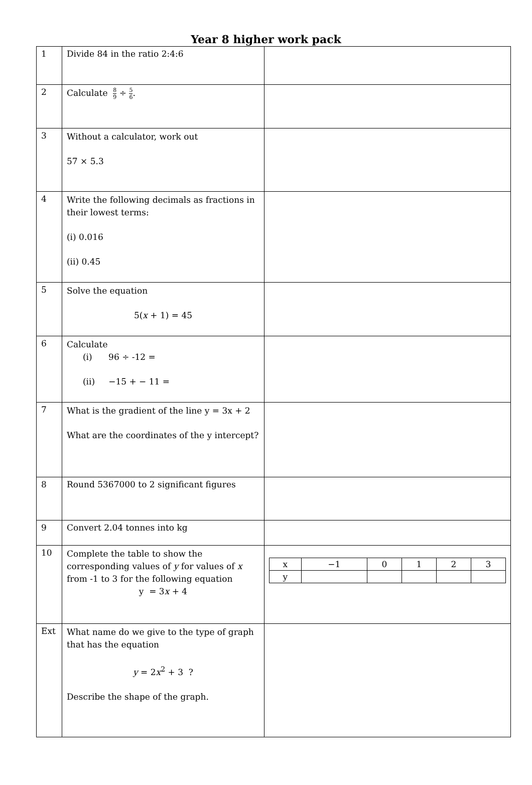Year 8 higher work pack
| 1 | Divide 84 in the ratio 2:4:6 | |
| 2 | Calculate 8 9 ÷ 5 6 . | |
| 3 | Without a calculator, work out 57 × 5.3 | |
| 4 | Write the following decimals as fractions in their lowest terms: (i) 0.016 (ii) 0.45 | |
| 5 | Solve the equation 5( x + 1) = 45 | |
| 6 | Calculate (i) 96 ÷ -12 = (ii) −15 + − 11 = | |
| 7 | What is the gradient of the line y = 3x + 2 What are the coordinates of the y intercept? | |
| 8 | Round 5367000 to 2 significant figures | |
| 9 | Convert 2.04 tonnes into kg | |
| 10 | Complete the table to show the corresponding values of y for values of x from -1 to 3 for the following equation y = 3 x + 4 | / x / −1 / 0 / 1 / 2 / 3 / / y / / / / / / |
| Ext | What name do we give to the type of graph that has the equation y = 2 x<sup>2</sup> + 3 ? Describe the shape of the graph. | |